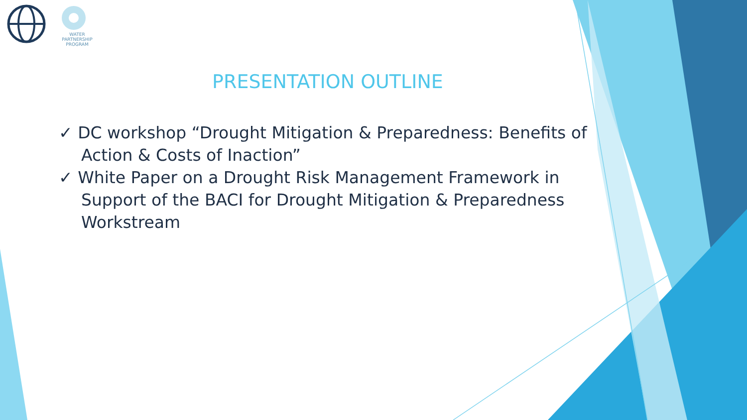WATER
PARTNERSHIP
PROGRAM
PRESENTATION OUTLINE
✓ DC workshop “Drought Mitigation & Preparedness: Benefits of Action & Costs of Inaction”
✓ White Paper on a Drought Risk Management Framework in Support of the BACI for Drought Mitigation & Preparedness Workstream